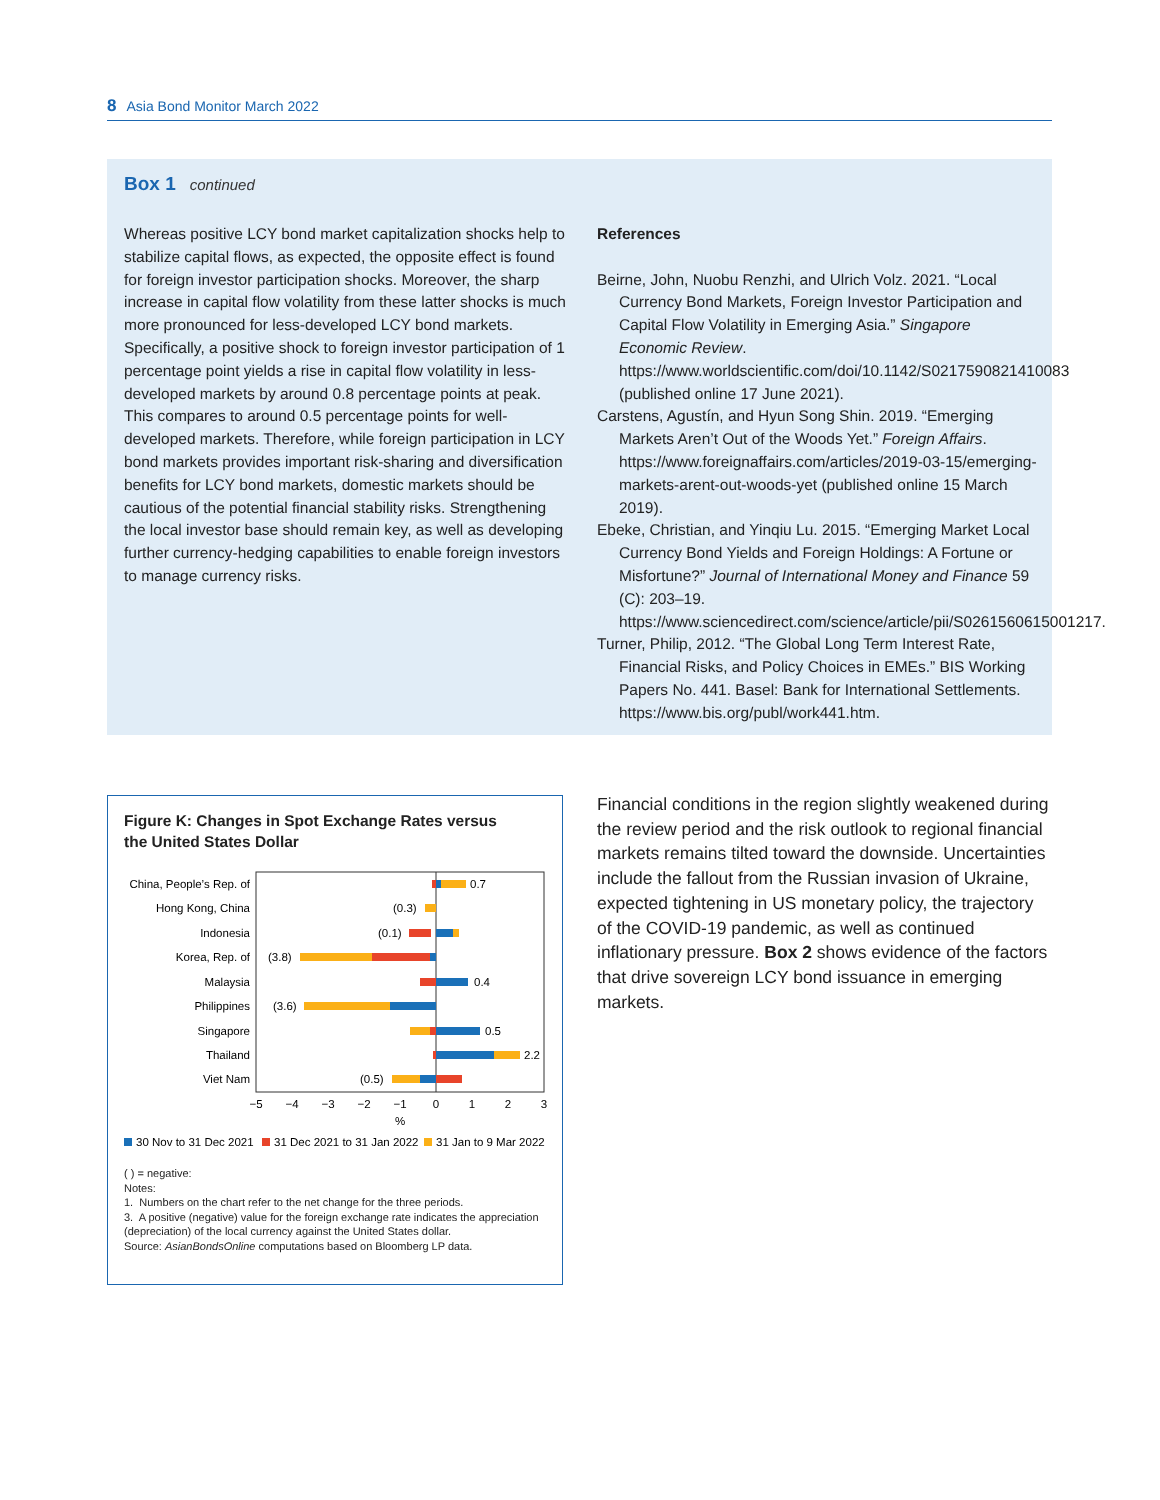8 Asia Bond Monitor March 2022
Box 1 continued
Whereas positive LCY bond market capitalization shocks help to stabilize capital flows, as expected, the opposite effect is found for foreign investor participation shocks. Moreover, the sharp increase in capital flow volatility from these latter shocks is much more pronounced for less-developed LCY bond markets. Specifically, a positive shock to foreign investor participation of 1 percentage point yields a rise in capital flow volatility in less-developed markets by around 0.8 percentage points at peak. This compares to around 0.5 percentage points for well-developed markets. Therefore, while foreign participation in LCY bond markets provides important risk-sharing and diversification benefits for LCY bond markets, domestic markets should be cautious of the potential financial stability risks. Strengthening the local investor base should remain key, as well as developing further currency-hedging capabilities to enable foreign investors to manage currency risks.
References
Beirne, John, Nuobu Renzhi, and Ulrich Volz. 2021. “Local Currency Bond Markets, Foreign Investor Participation and Capital Flow Volatility in Emerging Asia.” Singapore Economic Review. https://www.worldscientific.com/doi/10.1142/S0217590821410083 (published online 17 June 2021).
Carstens, Agustín, and Hyun Song Shin. 2019. “Emerging Markets Aren’t Out of the Woods Yet.” Foreign Affairs. https://www.foreignaffairs.com/articles/2019-03-15/emerging-markets-arent-out-woods-yet (published online 15 March 2019).
Ebeke, Christian, and Yinqiu Lu. 2015. “Emerging Market Local Currency Bond Yields and Foreign Holdings: A Fortune or Misfortune?” Journal of International Money and Finance 59 (C): 203–19. https://www.sciencedirect.com/science/article/pii/S0261560615001217.
Turner, Philip, 2012. “The Global Long Term Interest Rate, Financial Risks, and Policy Choices in EMEs.” BIS Working Papers No. 441. Basel: Bank for International Settlements. https://www.bis.org/publ/work441.htm.
Figure K: Changes in Spot Exchange Rates versus
the United States Dollar
China, People’s Rep. of
Hong Kong, China
Indonesia
Korea, Rep. of
Malaysia
Philippines
Singapore
Thailand
Viet Nam
0.7
(0.3)
(0.1)
(3.8)
0.4
(3.6)
0.5
2.2
(0.5)
−5
−4
−3
−2
−1
0
1
2
3
%
30 Nov to 31 Dec 2021
31 Dec 2021 to 31 Jan 2022
31 Jan to 9 Mar 2022
( ) = negative:
Notes:
1. Numbers on the chart refer to the net change for the three periods.
3. A positive (negative) value for the foreign exchange rate indicates the appreciation (depreciation) of the local currency against the United States dollar.
Source: AsianBondsOnline computations based on Bloomberg LP data.
Financial conditions in the region slightly weakened during the review period and the risk outlook to regional financial markets remains tilted toward the downside. Uncertainties include the fallout from the Russian invasion of Ukraine, expected tightening in US monetary policy, the trajectory of the COVID-19 pandemic, as well as continued inflationary pressure. Box 2 shows evidence of the factors that drive sovereign LCY bond issuance in emerging markets.